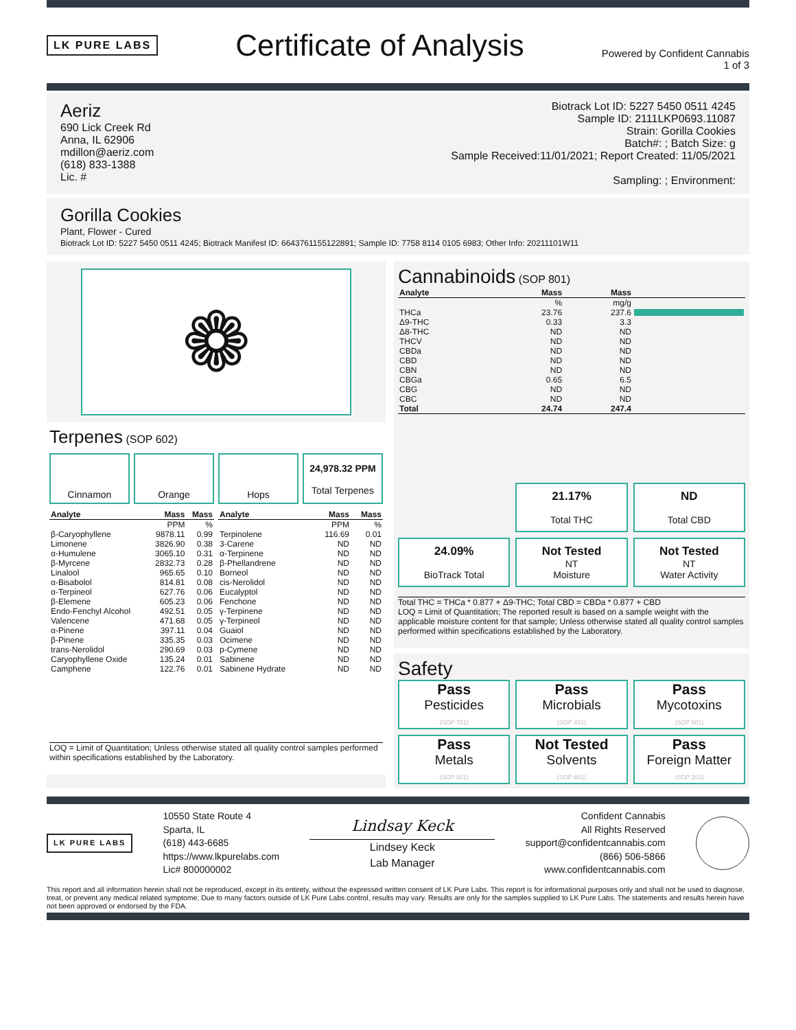LK PURE LABS
Certificate of Analysis
Powered by Confident Cannabis
1 of 3
Aeriz
690 Lick Creek Rd
Anna, IL 62906
mdillon@aeriz.com
(618) 833-1388
Lic. #
Biotrack Lot ID: 5227 5450 0511 4245
Sample ID: 2111LKP0693.11087
Strain: Gorilla Cookies
Batch#: ; Batch Size: g
Sample Received:11/01/2021; Report Created: 11/05/2021
Sampling: ; Environment:
Gorilla Cookies
Plant, Flower - Cured
Biotrack Lot ID: 5227 5450 0511 4245; Biotrack Manifest ID: 6643761155122891; Sample ID: 7758 8114 0105 6983; Other Info: 20211101W11
❁
Terpenes (SOP 602)
Cinnamon Orange Hops
24,978.32 PPM
Total Terpenes
| Analyte | Mass | Mass |
| --- | --- | --- |
| | PPM | % |
| β-Caryophyllene | 9878.11 | 0.99 |
| Limonene | 3826.90 | 0.38 |
| α-Humulene | 3065.10 | 0.31 |
| β-Myrcene | 2832.73 | 0.28 |
| Linalool | 965.65 | 0.10 |
| α-Bisabolol | 814.81 | 0.08 |
| α-Terpineol | 627.76 | 0.06 |
| β-Elemene | 605.23 | 0.06 |
| Endo-Fenchyl Alcohol | 492.51 | 0.05 |
| Valencene | 471.68 | 0.05 |
| α-Pinene | 397.11 | 0.04 |
| β-Pinene | 335.35 | 0.03 |
| trans-Nerolidol | 290.69 | 0.03 |
| Caryophyllene Oxide | 135.24 | 0.01 |
| Camphene | 122.76 | 0.01 |
| Analyte | Mass | Mass |
| --- | --- | --- |
| | PPM | % |
| Terpinolene | 116.69 | 0.01 |
| 3-Carene | ND | ND |
| α-Terpinene | ND | ND |
| β-Phellandrene | ND | ND |
| Borneol | ND | ND |
| cis-Nerolidol | ND | ND |
| Eucalyptol | ND | ND |
| Fenchone | ND | ND |
| γ-Terpinene | ND | ND |
| γ-Terpineol | ND | ND |
| Guaiol | ND | ND |
| Ocimene | ND | ND |
| p-Cymene | ND | ND |
| Sabinene | ND | ND |
| Sabinene Hydrate | ND | ND |
LOQ = Limit of Quantitation; Unless otherwise stated all quality control samples performed within specifications established by the Laboratory.
Cannabinoids (SOP 801)
| Analyte | Mass | Mass | |
| --- | --- | --- | --- |
| | % | mg/g | |
| THCa | 23.76 | 237.6 | |
| Δ9-THC | 0.33 | 3.3 | |
| Δ8-THC | ND | ND | |
| THCV | ND | ND | |
| CBDa | ND | ND | |
| CBD | ND | ND | |
| CBN | ND | ND | |
| CBGa | 0.65 | 6.5 | |
| CBG | ND | ND | |
| CBC | ND | ND | |
| Total | 24.74 | 247.4 | |
21.17%
Total THC
ND
Total CBD
24.09%
BioTrack Total
Not Tested
NT
Moisture
Not Tested
NT
Water Activity
Total THC = THCa * 0.877 + Δ9-THC; Total CBD = CBDa * 0.877 + CBD
LOQ = Limit of Quantitation; The reported result is based on a sample weight with the applicable moisture content for that sample; Unless otherwise stated all quality control samples performed within specifications established by the Laboratory.
Safety
Pass
Pesticides
(SOP 701)
Pass
Microbials
(SOP 401)
Pass
Mycotoxins
(SOP 501)
Pass
Metals
(SOP 501)
Not Tested
Solvents
(SOP 601)
Pass
Foreign Matter
(SOP 203)
LK PURE LABS
10550 State Route 4
Sparta, IL
(618) 443-6685
https://www.lkpurelabs.com
Lic# 800000002
Lindsay Keck
Lindsey Keck
Lab Manager
Confident Cannabis
All Rights Reserved
support@confidentcannabis.com
(866) 506-5866
www.confidentcannabis.com
This report and all information herein shall not be reproduced, except in its entirety, without the expressed written consent of LK Pure Labs. This report is for informational purposes only and shall not be used to diagnose, treat, or prevent any medical related symptome; Due to many factors outside of LK Pure Labs control, results may vary. Results are only for the samples supplied to LK Pure Labs. The statements and results herein have not been approved or endorsed by the FDA.